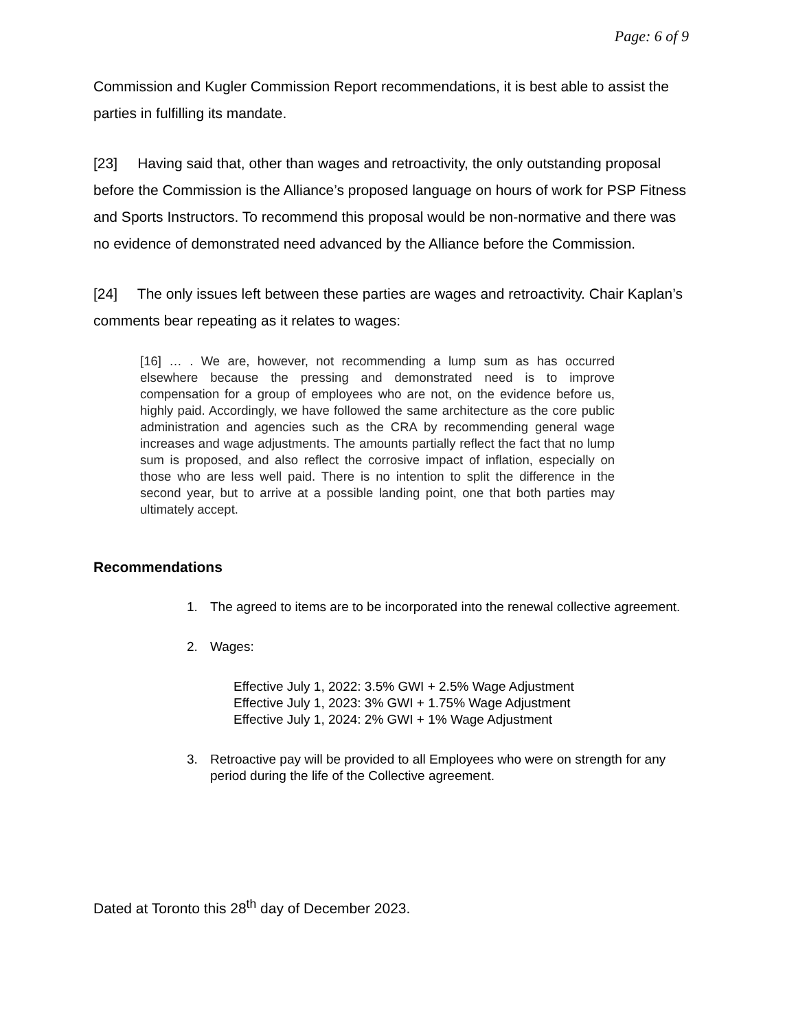Page: 6 of 9
Commission and Kugler Commission Report recommendations, it is best able to assist the parties in fulfilling its mandate.
[23] Having said that, other than wages and retroactivity, the only outstanding proposal before the Commission is the Alliance’s proposed language on hours of work for PSP Fitness and Sports Instructors. To recommend this proposal would be non-normative and there was no evidence of demonstrated need advanced by the Alliance before the Commission.
[24] The only issues left between these parties are wages and retroactivity. Chair Kaplan’s comments bear repeating as it relates to wages:
[16] … . We are, however, not recommending a lump sum as has occurred elsewhere because the pressing and demonstrated need is to improve compensation for a group of employees who are not, on the evidence before us, highly paid. Accordingly, we have followed the same architecture as the core public administration and agencies such as the CRA by recommending general wage increases and wage adjustments. The amounts partially reflect the fact that no lump sum is proposed, and also reflect the corrosive impact of inflation, especially on those who are less well paid. There is no intention to split the difference in the second year, but to arrive at a possible landing point, one that both parties may ultimately accept.
Recommendations
1. The agreed to items are to be incorporated into the renewal collective agreement.
2. Wages:
Effective July 1, 2022: 3.5% GWI + 2.5% Wage Adjustment
Effective July 1, 2023: 3% GWI + 1.75% Wage Adjustment
Effective July 1, 2024: 2% GWI + 1% Wage Adjustment
3. Retroactive pay will be provided to all Employees who were on strength for any period during the life of the Collective agreement.
Dated at Toronto this 28<sup>th</sup> day of December 2023.